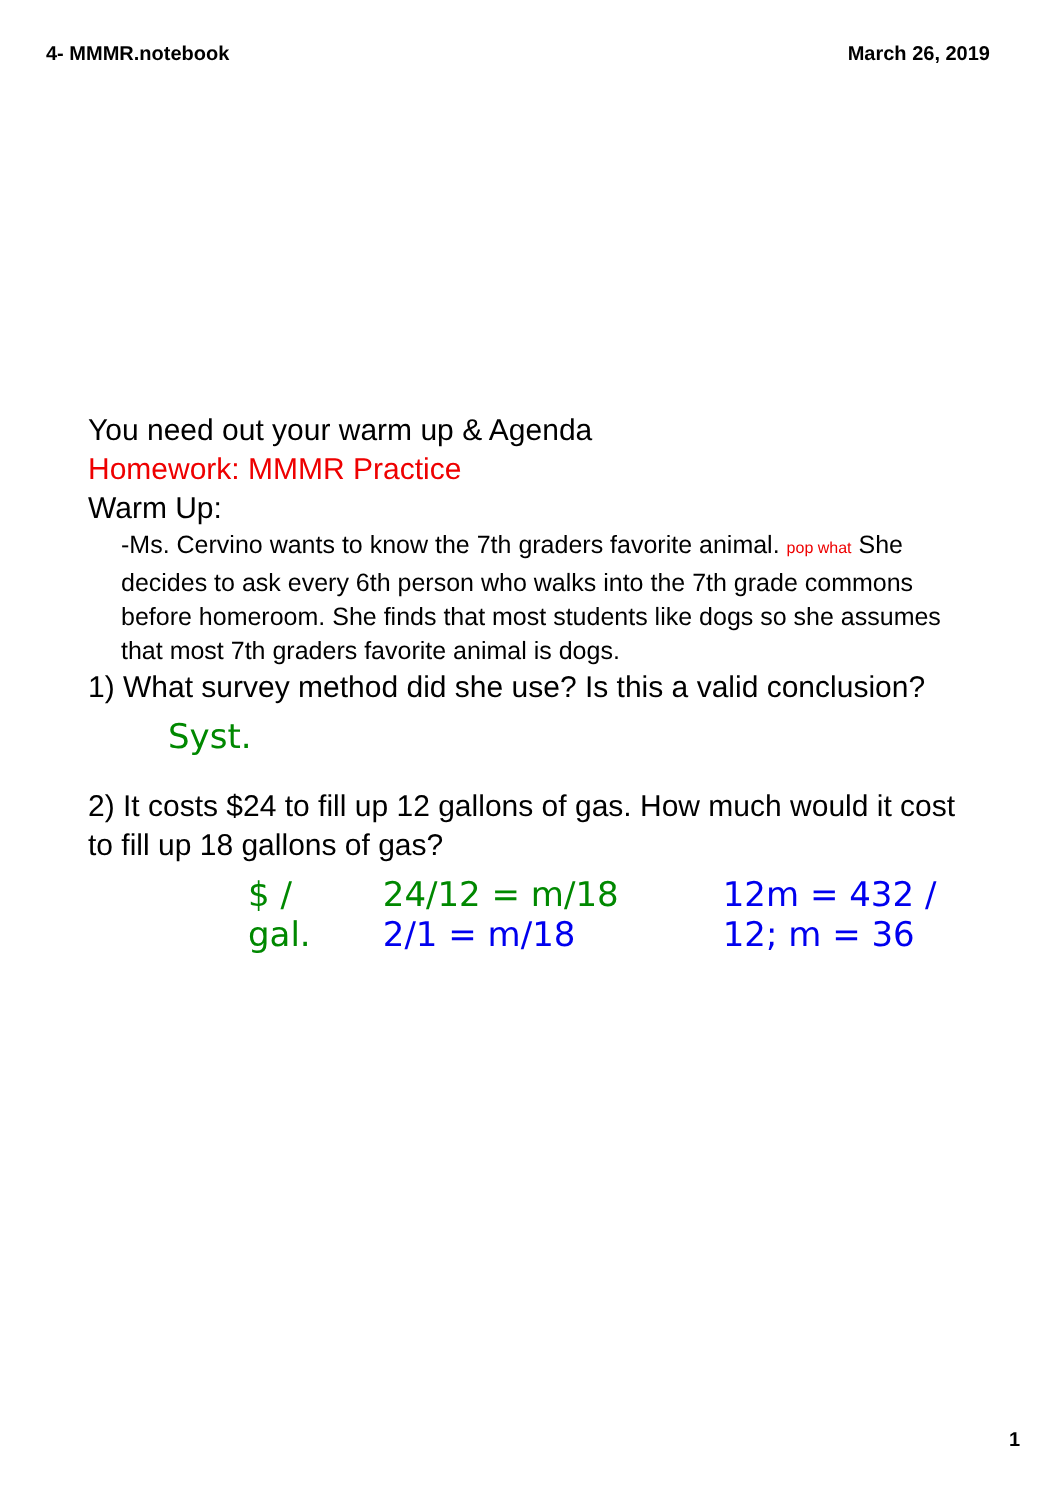4- MMMR.notebook March 26, 2019
You need out your warm up & Agenda
Homework: MMMR Practice
Warm Up:
-Ms. Cervino wants to know the 7th graders favorite animal. pop what She decides to ask every 6th person who walks into the 7th grade commons before homeroom. She finds that most students like dogs so she assumes that most 7th graders favorite animal is dogs.
1) What survey method did she use? Is this a valid conclusion?
Syst.
2) It costs $24 to fill up 12 gallons of gas. How much would it cost to fill up 18 gallons of gas?
$ / gal. 24/12 = m/18 2/1 = m/18 12m = 432 / 12; m = 36
1